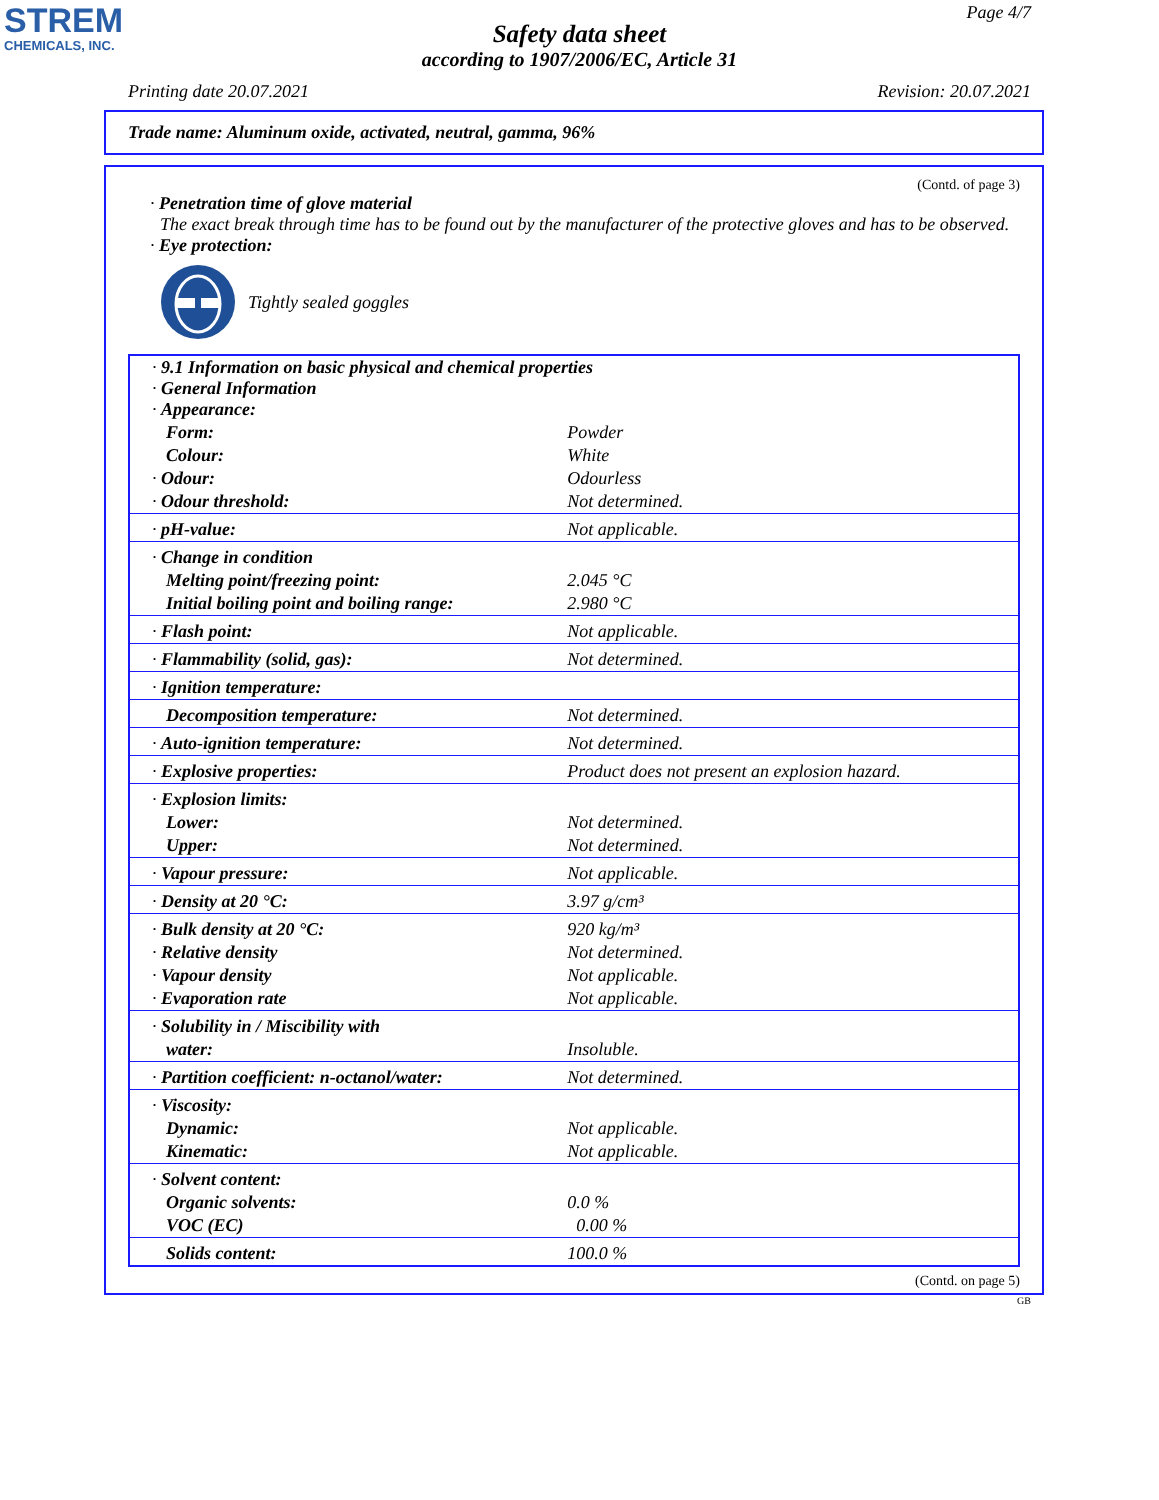STREM
CHEMICALS, INC.
Page 4/7
Safety data sheet
according to 1907/2006/EC, Article 31
Printing date 20.07.2021 Revision: 20.07.2021
Trade name: Aluminum oxide, activated, neutral, gamma, 96%
(Contd. of page 3)
· Penetration time of glove material
The exact break through time has to be found out by the manufacturer of the protective gloves and has to be observed.
· Eye protection:
Tightly sealed goggles
| · 9.1 Information on basic physical and chemical properties · General Information · Appearance: | |
| Form: | Powder |
| Colour: | White |
| · Odour: | Odourless |
| · Odour threshold: | Not determined. |
| · pH-value: | Not applicable. |
| · Change in condition | |
| Melting point/freezing point: | 2.045 °C |
| Initial boiling point and boiling range: | 2.980 °C |
| · Flash point: | Not applicable. |
| · Flammability (solid, gas): | Not determined. |
| · Ignition temperature: | |
| Decomposition temperature: | Not determined. |
| · Auto-ignition temperature: | Not determined. |
| · Explosive properties: | Product does not present an explosion hazard. |
| · Explosion limits: | |
| Lower: | Not determined. |
| Upper: | Not determined. |
| · Vapour pressure: | Not applicable. |
| · Density at 20 °C: | 3.97 g/cm³ |
| · Bulk density at 20 °C: | 920 kg/m³ |
| · Relative density | Not determined. |
| · Vapour density | Not applicable. |
| · Evaporation rate | Not applicable. |
| · Solubility in / Miscibility with | |
| water: | Insoluble. |
| · Partition coefficient: n-octanol/water: | Not determined. |
| · Viscosity: | |
| Dynamic: | Not applicable. |
| Kinematic: | Not applicable. |
| · Solvent content: | |
| Organic solvents: | 0.0 % |
| VOC (EC) | 0.00 % |
| Solids content: | 100.0 % |
(Contd. on page 5)
GB